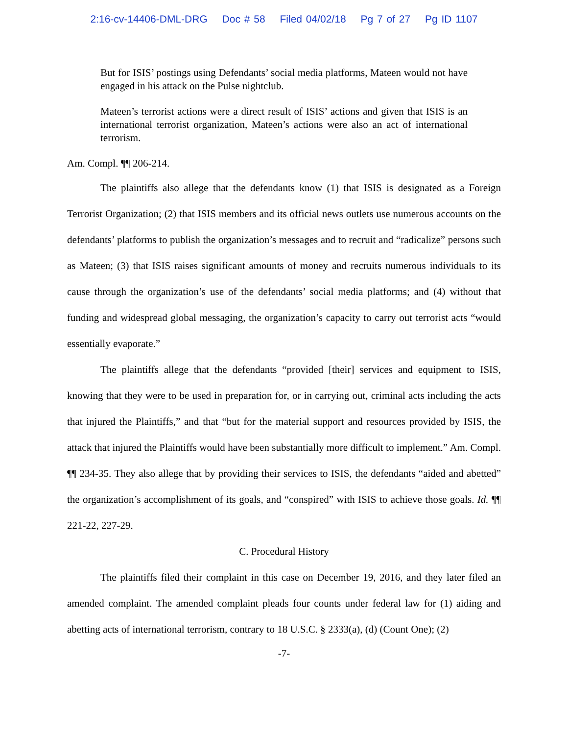2:16-cv-14406-DML-DRG Doc # 58 Filed 04/02/18 Pg 7 of 27 Pg ID 1107
But for ISIS’ postings using Defendants’ social media platforms, Mateen would not have engaged in his attack on the Pulse nightclub.
Mateen’s terrorist actions were a direct result of ISIS’ actions and given that ISIS is an international terrorist organization, Mateen’s actions were also an act of international terrorism.
Am. Compl. ¶¶ 206-214.
The plaintiffs also allege that the defendants know (1) that ISIS is designated as a Foreign Terrorist Organization; (2) that ISIS members and its official news outlets use numerous accounts on the defendants’ platforms to publish the organization’s messages and to recruit and “radicalize” persons such as Mateen; (3) that ISIS raises significant amounts of money and recruits numerous individuals to its cause through the organization’s use of the defendants’ social media platforms; and (4) without that funding and widespread global messaging, the organization’s capacity to carry out terrorist acts “would essentially evaporate.”
The plaintiffs allege that the defendants “provided [their] services and equipment to ISIS, knowing that they were to be used in preparation for, or in carrying out, criminal acts including the acts that injured the Plaintiffs,” and that “but for the material support and resources provided by ISIS, the attack that injured the Plaintiffs would have been substantially more difficult to implement.” Am. Compl. ¶¶ 234-35. They also allege that by providing their services to ISIS, the defendants “aided and abetted” the organization’s accomplishment of its goals, and “conspired” with ISIS to achieve those goals. Id. ¶¶ 221-22, 227-29.
C. Procedural History
The plaintiffs filed their complaint in this case on December 19, 2016, and they later filed an amended complaint. The amended complaint pleads four counts under federal law for (1) aiding and abetting acts of international terrorism, contrary to 18 U.S.C. § 2333(a), (d) (Count One); (2)
-7-